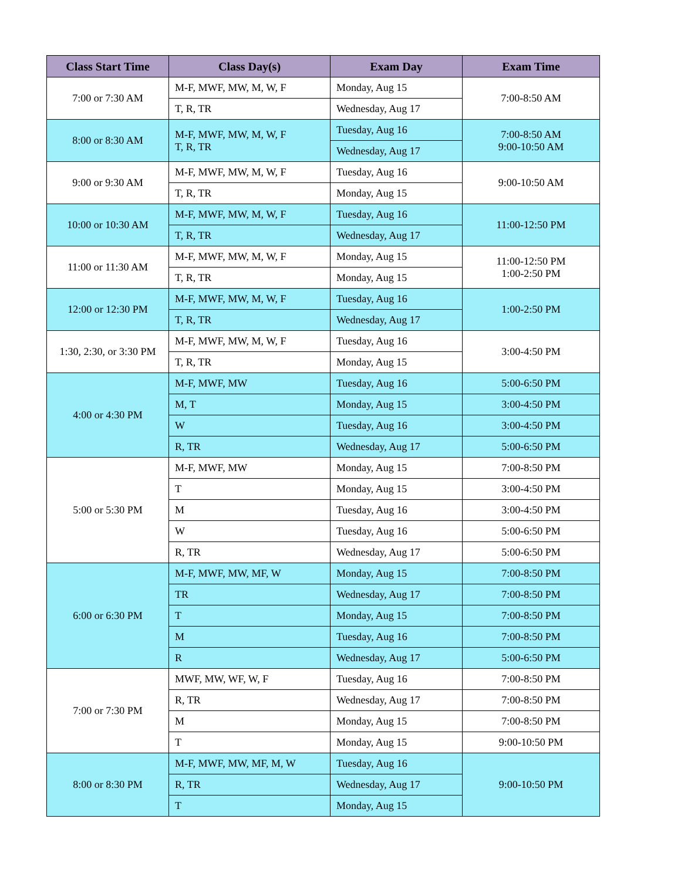| Class Start Time | Class Day(s) | Exam Day | Exam Time |
| --- | --- | --- | --- |
| 7:00 or 7:30 AM | M-F, MWF, MW, M, W, F | Monday, Aug 15 | 7:00-8:50 AM |
| | T, R, TR | Wednesday, Aug 17 | |
| 8:00 or 8:30 AM | M-F, MWF, MW, M, W, F T, R, TR | Tuesday, Aug 16 | 7:00-8:50 AM 9:00-10:50 AM |
| | | Wednesday, Aug 17 | |
| 9:00 or 9:30 AM | M-F, MWF, MW, M, W, F | Tuesday, Aug 16 | 9:00-10:50 AM |
| | T, R, TR | Monday, Aug 15 | |
| 10:00 or 10:30 AM | M-F, MWF, MW, M, W, F | Tuesday, Aug 16 | 11:00-12:50 PM |
| | T, R, TR | Wednesday, Aug 17 | |
| 11:00 or 11:30 AM | M-F, MWF, MW, M, W, F | Monday, Aug 15 | 11:00-12:50 PM 1:00-2:50 PM |
| | T, R, TR | Monday, Aug 15 | |
| 12:00 or 12:30 PM | M-F, MWF, MW, M, W, F | Tuesday, Aug 16 | 1:00-2:50 PM |
| | T, R, TR | Wednesday, Aug 17 | |
| 1:30, 2:30, or 3:30 PM | M-F, MWF, MW, M, W, F | Tuesday, Aug 16 | 3:00-4:50 PM |
| | T, R, TR | Monday, Aug 15 | |
| 4:00 or 4:30 PM | M-F, MWF, MW | Tuesday, Aug 16 | 5:00-6:50 PM |
| | M, T | Monday, Aug 15 | 3:00-4:50 PM |
| | W | Tuesday, Aug 16 | 3:00-4:50 PM |
| | R, TR | Wednesday, Aug 17 | 5:00-6:50 PM |
| 5:00 or 5:30 PM | M-F, MWF, MW | Monday, Aug 15 | 7:00-8:50 PM |
| | T | Monday, Aug 15 | 3:00-4:50 PM |
| | M | Tuesday, Aug 16 | 3:00-4:50 PM |
| | W | Tuesday, Aug 16 | 5:00-6:50 PM |
| | R, TR | Wednesday, Aug 17 | 5:00-6:50 PM |
| 6:00 or 6:30 PM | M-F, MWF, MW, MF, W | Monday, Aug 15 | 7:00-8:50 PM |
| | TR | Wednesday, Aug 17 | 7:00-8:50 PM |
| | T | Monday, Aug 15 | 7:00-8:50 PM |
| | M | Tuesday, Aug 16 | 7:00-8:50 PM |
| | R | Wednesday, Aug 17 | 5:00-6:50 PM |
| 7:00 or 7:30 PM | MWF, MW, WF, W, F | Tuesday, Aug 16 | 7:00-8:50 PM |
| | R, TR | Wednesday, Aug 17 | 7:00-8:50 PM |
| | M | Monday, Aug 15 | 7:00-8:50 PM |
| | T | Monday, Aug 15 | 9:00-10:50 PM |
| 8:00 or 8:30 PM | M-F, MWF, MW, MF, M, W | Tuesday, Aug 16 | 9:00-10:50 PM |
| | R, TR | Wednesday, Aug 17 | |
| | T | Monday, Aug 15 | |